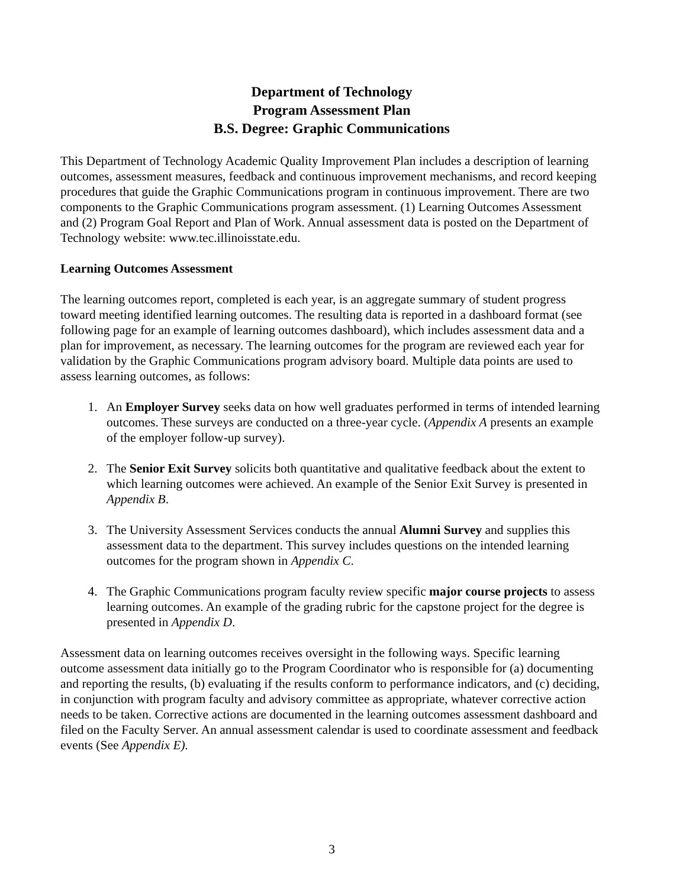Department of Technology
Program Assessment Plan
B.S. Degree: Graphic Communications
This Department of Technology Academic Quality Improvement Plan includes a description of learning outcomes, assessment measures, feedback and continuous improvement mechanisms, and record keeping procedures that guide the Graphic Communications program in continuous improvement. There are two components to the Graphic Communications program assessment. (1) Learning Outcomes Assessment and (2) Program Goal Report and Plan of Work. Annual assessment data is posted on the Department of Technology website: www.tec.illinoisstate.edu.
Learning Outcomes Assessment
The learning outcomes report, completed is each year, is an aggregate summary of student progress toward meeting identified learning outcomes. The resulting data is reported in a dashboard format (see following page for an example of learning outcomes dashboard), which includes assessment data and a plan for improvement, as necessary. The learning outcomes for the program are reviewed each year for validation by the Graphic Communications program advisory board. Multiple data points are used to assess learning outcomes, as follows:
1. An Employer Survey seeks data on how well graduates performed in terms of intended learning outcomes. These surveys are conducted on a three-year cycle. (Appendix A presents an example of the employer follow-up survey).
2. The Senior Exit Survey solicits both quantitative and qualitative feedback about the extent to which learning outcomes were achieved. An example of the Senior Exit Survey is presented in Appendix B.
3. The University Assessment Services conducts the annual Alumni Survey and supplies this assessment data to the department. This survey includes questions on the intended learning outcomes for the program shown in Appendix C.
4. The Graphic Communications program faculty review specific major course projects to assess learning outcomes. An example of the grading rubric for the capstone project for the degree is presented in Appendix D.
Assessment data on learning outcomes receives oversight in the following ways. Specific learning outcome assessment data initially go to the Program Coordinator who is responsible for (a) documenting and reporting the results, (b) evaluating if the results conform to performance indicators, and (c) deciding, in conjunction with program faculty and advisory committee as appropriate, whatever corrective action needs to be taken. Corrective actions are documented in the learning outcomes assessment dashboard and filed on the Faculty Server. An annual assessment calendar is used to coordinate assessment and feedback events (See Appendix E).
3